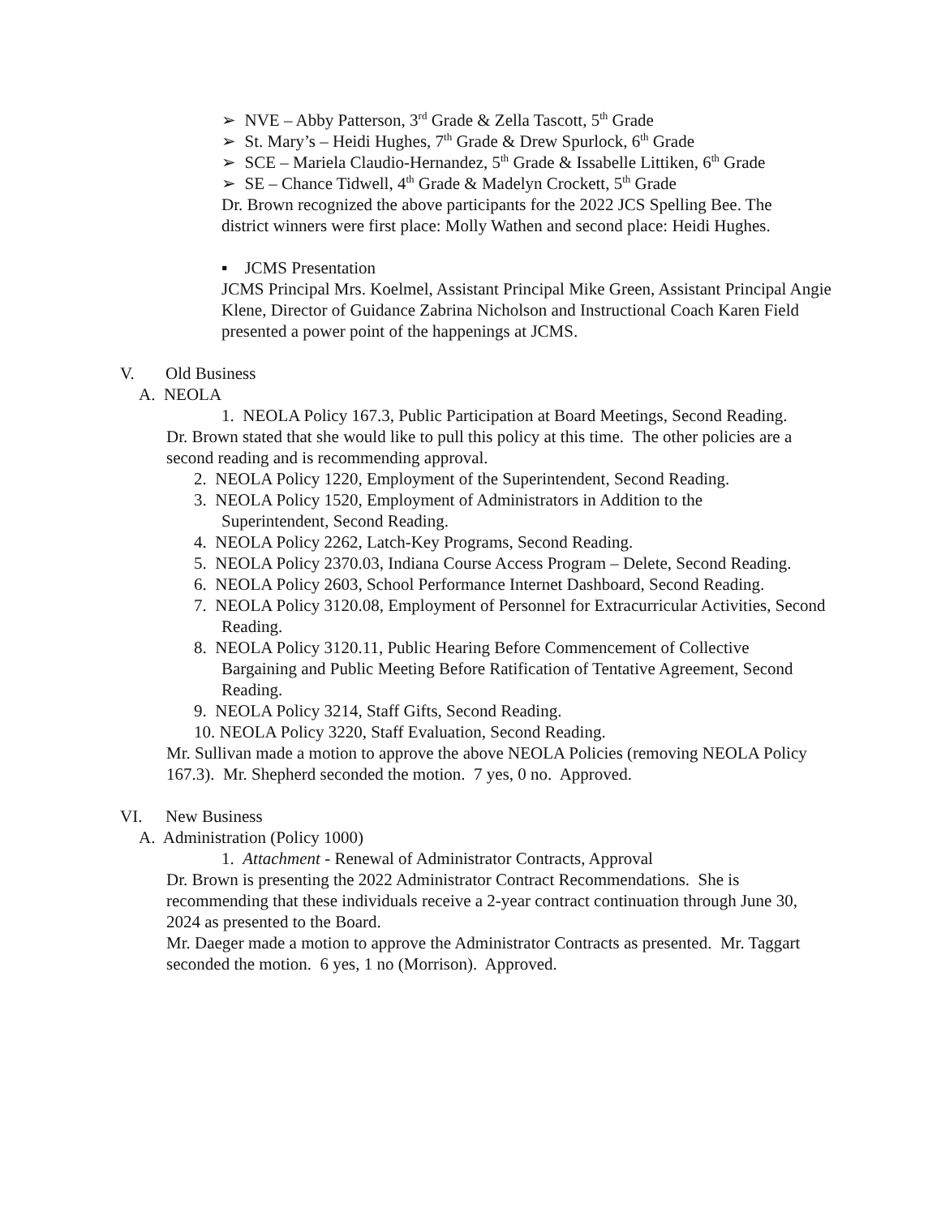➢ NVE – Abby Patterson, 3<sup>rd</sup> Grade & Zella Tascott, 5<sup>th</sup> Grade
➢ St. Mary’s – Heidi Hughes, 7<sup>th</sup> Grade & Drew Spurlock, 6<sup>th</sup> Grade
➢ SCE – Mariela Claudio-Hernandez, 5<sup>th</sup> Grade & Issabelle Littiken, 6<sup>th</sup> Grade
➢ SE – Chance Tidwell, 4<sup>th</sup> Grade & Madelyn Crockett, 5<sup>th</sup> Grade
Dr. Brown recognized the above participants for the 2022 JCS Spelling Bee. The district winners were first place: Molly Wathen and second place: Heidi Hughes.
▪ JCMS Presentation
JCMS Principal Mrs. Koelmel, Assistant Principal Mike Green, Assistant Principal Angie Klene, Director of Guidance Zabrina Nicholson and Instructional Coach Karen Field presented a power point of the happenings at JCMS.
V. Old Business
A. NEOLA
1. NEOLA Policy 167.3, Public Participation at Board Meetings, Second Reading.
Dr. Brown stated that she would like to pull this policy at this time. The other policies are a second reading and is recommending approval.
2. NEOLA Policy 1220, Employment of the Superintendent, Second Reading.
3. NEOLA Policy 1520, Employment of Administrators in Addition to the Superintendent, Second Reading.
4. NEOLA Policy 2262, Latch-Key Programs, Second Reading.
5. NEOLA Policy 2370.03, Indiana Course Access Program – Delete, Second Reading.
6. NEOLA Policy 2603, School Performance Internet Dashboard, Second Reading.
7. NEOLA Policy 3120.08, Employment of Personnel for Extracurricular Activities, Second Reading.
8. NEOLA Policy 3120.11, Public Hearing Before Commencement of Collective Bargaining and Public Meeting Before Ratification of Tentative Agreement, Second Reading.
9. NEOLA Policy 3214, Staff Gifts, Second Reading.
10. NEOLA Policy 3220, Staff Evaluation, Second Reading.
Mr. Sullivan made a motion to approve the above NEOLA Policies (removing NEOLA Policy 167.3). Mr. Shepherd seconded the motion. 7 yes, 0 no. Approved.
VI. New Business
A. Administration (Policy 1000)
1. Attachment - Renewal of Administrator Contracts, Approval
Dr. Brown is presenting the 2022 Administrator Contract Recommendations. She is recommending that these individuals receive a 2-year contract continuation through June 30, 2024 as presented to the Board.
Mr. Daeger made a motion to approve the Administrator Contracts as presented. Mr. Taggart seconded the motion. 6 yes, 1 no (Morrison). Approved.